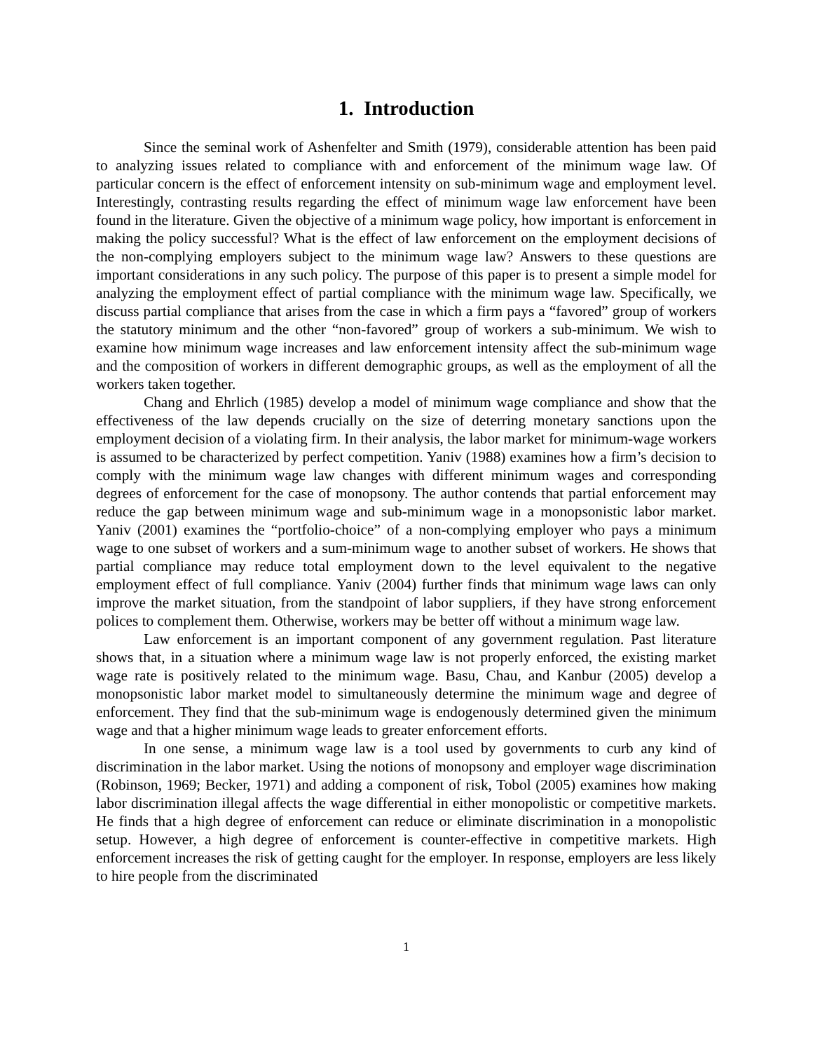1. Introduction
Since the seminal work of Ashenfelter and Smith (1979), considerable attention has been paid to analyzing issues related to compliance with and enforcement of the minimum wage law. Of particular concern is the effect of enforcement intensity on sub-minimum wage and employment level. Interestingly, contrasting results regarding the effect of minimum wage law enforcement have been found in the literature. Given the objective of a minimum wage policy, how important is enforcement in making the policy successful? What is the effect of law enforcement on the employment decisions of the non-complying employers subject to the minimum wage law? Answers to these questions are important considerations in any such policy. The purpose of this paper is to present a simple model for analyzing the employment effect of partial compliance with the minimum wage law. Specifically, we discuss partial compliance that arises from the case in which a firm pays a “favored” group of workers the statutory minimum and the other “non-favored” group of workers a sub-minimum. We wish to examine how minimum wage increases and law enforcement intensity affect the sub-minimum wage and the composition of workers in different demographic groups, as well as the employment of all the workers taken together.
Chang and Ehrlich (1985) develop a model of minimum wage compliance and show that the effectiveness of the law depends crucially on the size of deterring monetary sanctions upon the employment decision of a violating firm. In their analysis, the labor market for minimum-wage workers is assumed to be characterized by perfect competition. Yaniv (1988) examines how a firm’s decision to comply with the minimum wage law changes with different minimum wages and corresponding degrees of enforcement for the case of monopsony. The author contends that partial enforcement may reduce the gap between minimum wage and sub-minimum wage in a monopsonistic labor market. Yaniv (2001) examines the “portfolio-choice” of a non-complying employer who pays a minimum wage to one subset of workers and a sum-minimum wage to another subset of workers. He shows that partial compliance may reduce total employment down to the level equivalent to the negative employment effect of full compliance. Yaniv (2004) further finds that minimum wage laws can only improve the market situation, from the standpoint of labor suppliers, if they have strong enforcement polices to complement them. Otherwise, workers may be better off without a minimum wage law.
Law enforcement is an important component of any government regulation. Past literature shows that, in a situation where a minimum wage law is not properly enforced, the existing market wage rate is positively related to the minimum wage. Basu, Chau, and Kanbur (2005) develop a monopsonistic labor market model to simultaneously determine the minimum wage and degree of enforcement. They find that the sub-minimum wage is endogenously determined given the minimum wage and that a higher minimum wage leads to greater enforcement efforts.
In one sense, a minimum wage law is a tool used by governments to curb any kind of discrimination in the labor market. Using the notions of monopsony and employer wage discrimination (Robinson, 1969; Becker, 1971) and adding a component of risk, Tobol (2005) examines how making labor discrimination illegal affects the wage differential in either monopolistic or competitive markets. He finds that a high degree of enforcement can reduce or eliminate discrimination in a monopolistic setup. However, a high degree of enforcement is counter-effective in competitive markets. High enforcement increases the risk of getting caught for the employer. In response, employers are less likely to hire people from the discriminated
1